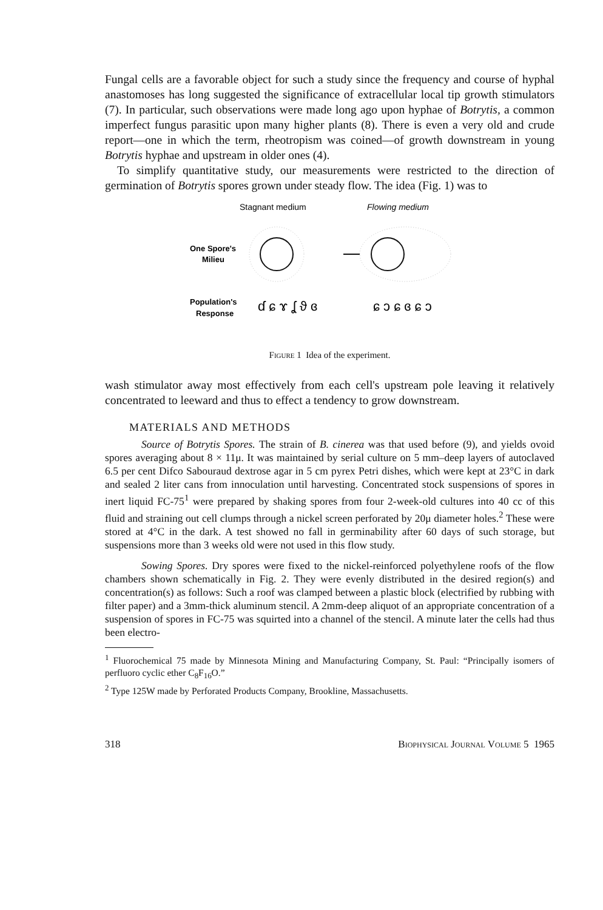Fungal cells are a favorable object for such a study since the frequency and course of hyphal anastomoses has long suggested the significance of extracellular local tip growth stimulators (7). In particular, such observations were made long ago upon hyphae of Botrytis, a common imperfect fungus parasitic upon many higher plants (8). There is even a very old and crude report—one in which the term, rheotropism was coined—of growth downstream in young Botrytis hyphae and upstream in older ones (4).
To simplify quantitative study, our measurements were restricted to the direction of germination of Botrytis spores grown under steady flow. The idea (Fig. 1) was to
Stagnant medium
Flowing medium
One Spore's
Milieu
Population's
Response
ɗ ɕ ɤ ʆ ϑ ɞ
ɕ ɔ ɕ ɞ ɕ ɔ
Figure 1 Idea of the experiment.
wash stimulator away most effectively from each cell's upstream pole leaving it relatively concentrated to leeward and thus to effect a tendency to grow downstream.
MATERIALS AND METHODS
Source of Botrytis Spores. The strain of B. cinerea was that used before (9), and yields ovoid spores averaging about 8 × 11μ. It was maintained by serial culture on 5 mm–deep layers of autoclaved 6.5 per cent Difco Sabouraud dextrose agar in 5 cm pyrex Petri dishes, which were kept at 23°C in dark and sealed 2 liter cans from innoculation until harvesting. Concentrated stock suspensions of spores in inert liquid FC-75<sup>1</sup> were prepared by shaking spores from four 2-week-old cultures into 40 cc of this fluid and straining out cell clumps through a nickel screen perforated by 20μ diameter holes.<sup>2</sup> These were stored at 4°C in the dark. A test showed no fall in germinability after 60 days of such storage, but suspensions more than 3 weeks old were not used in this flow study.
Sowing Spores. Dry spores were fixed to the nickel-reinforced polyethylene roofs of the flow chambers shown schematically in Fig. 2. They were evenly distributed in the desired region(s) and concentration(s) as follows: Such a roof was clamped between a plastic block (electrified by rubbing with filter paper) and a 3mm-thick aluminum stencil. A 2mm-deep aliquot of an appropriate concentration of a suspension of spores in FC-75 was squirted into a channel of the stencil. A minute later the cells had thus been electro-
<sup>1</sup> Fluorochemical 75 made by Minnesota Mining and Manufacturing Company, St. Paul: “Principally isomers of perfluoro cyclic ether C<sub>8</sub>F<sub>16</sub>O.”
<sup>2</sup> Type 125W made by Perforated Products Company, Brookline, Massachusetts.
318 Biophysical Journal Volume 5 1965